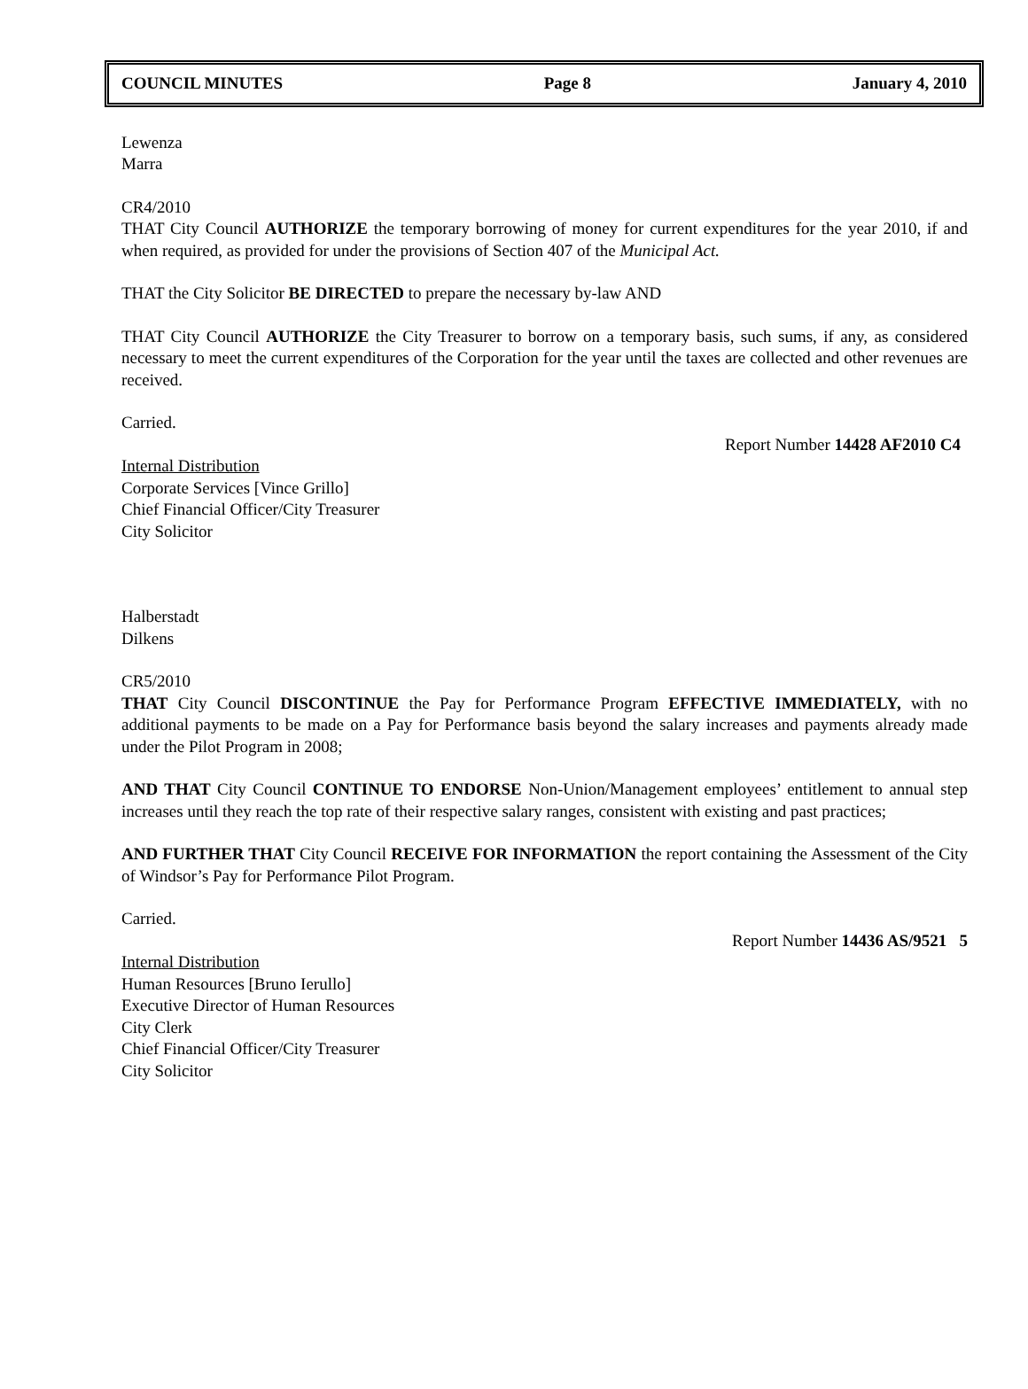COUNCIL MINUTES Page 8 January 4, 2010
Lewenza
Marra
CR4/2010
THAT City Council AUTHORIZE the temporary borrowing of money for current expenditures for the year 2010, if and when required, as provided for under the provisions of Section 407 of the Municipal Act.
THAT the City Solicitor BE DIRECTED to prepare the necessary by-law AND
THAT City Council AUTHORIZE the City Treasurer to borrow on a temporary basis, such sums, if any, as considered necessary to meet the current expenditures of the Corporation for the year until the taxes are collected and other revenues are received.
Carried.
Report Number 14428 AF2010 C4
Internal Distribution
Corporate Services [Vince Grillo]
Chief Financial Officer/City Treasurer
City Solicitor
Halberstadt
Dilkens
CR5/2010
THAT City Council DISCONTINUE the Pay for Performance Program EFFECTIVE IMMEDIATELY, with no additional payments to be made on a Pay for Performance basis beyond the salary increases and payments already made under the Pilot Program in 2008;
AND THAT City Council CONTINUE TO ENDORSE Non-Union/Management employees’ entitlement to annual step increases until they reach the top rate of their respective salary ranges, consistent with existing and past practices;
AND FURTHER THAT City Council RECEIVE FOR INFORMATION the report containing the Assessment of the City of Windsor’s Pay for Performance Pilot Program.
Carried.
Report Number 14436 AS/9521 5
Internal Distribution
Human Resources [Bruno Ierullo]
Executive Director of Human Resources
City Clerk
Chief Financial Officer/City Treasurer
City Solicitor